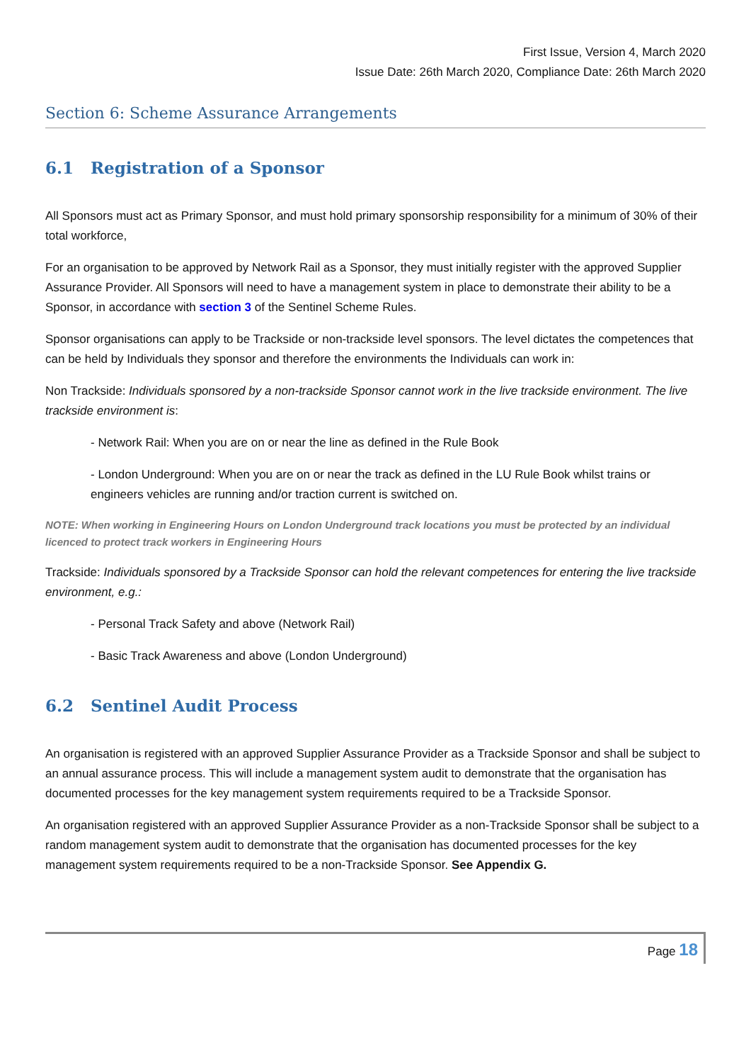First Issue, Version 4, March 2020
Issue Date: 26th March 2020, Compliance Date: 26th March 2020
Section 6: Scheme Assurance Arrangements
6.1 Registration of a Sponsor
All Sponsors must act as Primary Sponsor, and must hold primary sponsorship responsibility for a minimum of 30% of their total workforce,
For an organisation to be approved by Network Rail as a Sponsor, they must initially register with the approved Supplier Assurance Provider. All Sponsors will need to have a management system in place to demonstrate their ability to be a Sponsor, in accordance with section 3 of the Sentinel Scheme Rules.
Sponsor organisations can apply to be Trackside or non-trackside level sponsors. The level dictates the competences that can be held by Individuals they sponsor and therefore the environments the Individuals can work in:
Non Trackside: Individuals sponsored by a non-trackside Sponsor cannot work in the live trackside environment. The live trackside environment is:
- Network Rail: When you are on or near the line as defined in the Rule Book
- London Underground: When you are on or near the track as defined in the LU Rule Book whilst trains or engineers vehicles are running and/or traction current is switched on.
NOTE: When working in Engineering Hours on London Underground track locations you must be protected by an individual licenced to protect track workers in Engineering Hours
Trackside: Individuals sponsored by a Trackside Sponsor can hold the relevant competences for entering the live trackside environment, e.g.:
- Personal Track Safety and above (Network Rail)
- Basic Track Awareness and above (London Underground)
6.2 Sentinel Audit Process
An organisation is registered with an approved Supplier Assurance Provider as a Trackside Sponsor and shall be subject to an annual assurance process. This will include a management system audit to demonstrate that the organisation has documented processes for the key management system requirements required to be a Trackside Sponsor.
An organisation registered with an approved Supplier Assurance Provider as a non-Trackside Sponsor shall be subject to a random management system audit to demonstrate that the organisation has documented processes for the key management system requirements required to be a non-Trackside Sponsor. See Appendix G.
Page 18